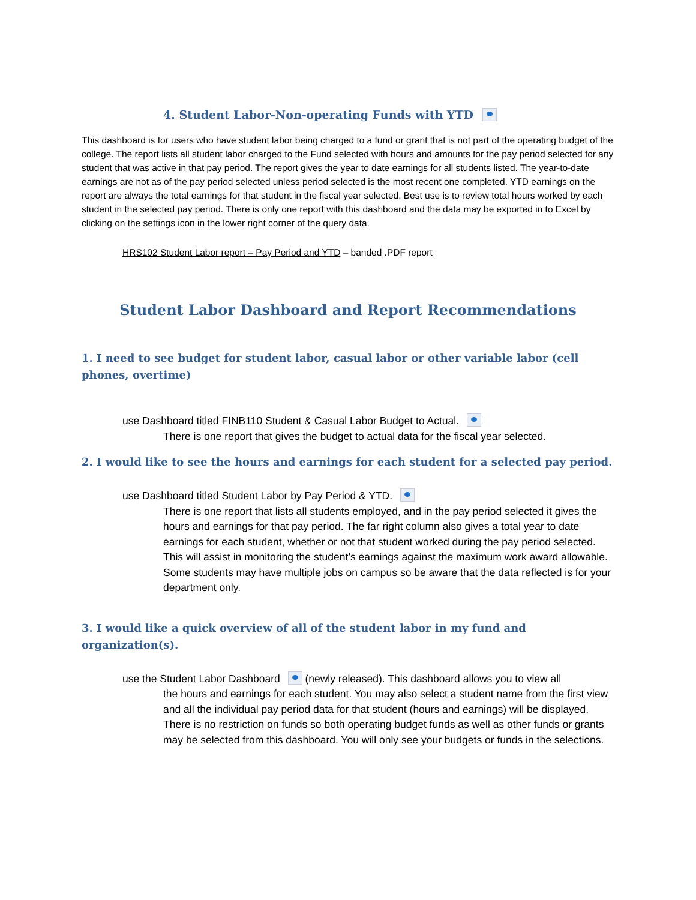4. Student Labor-Non-operating Funds with YTD
This dashboard is for users who have student labor being charged to a fund or grant that is not part of the operating budget of the college. The report lists all student labor charged to the Fund selected with hours and amounts for the pay period selected for any student that was active in that pay period. The report gives the year to date earnings for all students listed. The year-to-date earnings are not as of the pay period selected unless period selected is the most recent one completed. YTD earnings on the report are always the total earnings for that student in the fiscal year selected. Best use is to review total hours worked by each student in the selected pay period. There is only one report with this dashboard and the data may be exported in to Excel by clicking on the settings icon in the lower right corner of the query data.
HRS102 Student Labor report – Pay Period and YTD – banded .PDF report
Student Labor Dashboard and Report Recommendations
1. I need to see budget for student labor, casual labor or other variable labor (cell phones, overtime)
use Dashboard titled FINB110 Student & Casual Labor Budget to Actual.
There is one report that gives the budget to actual data for the fiscal year selected.
2. I would like to see the hours and earnings for each student for a selected pay period.
use Dashboard titled Student Labor by Pay Period & YTD.
There is one report that lists all students employed, and in the pay period selected it gives the hours and earnings for that pay period. The far right column also gives a total year to date earnings for each student, whether or not that student worked during the pay period selected. This will assist in monitoring the student’s earnings against the maximum work award allowable. Some students may have multiple jobs on campus so be aware that the data reflected is for your department only.
3. I would like a quick overview of all of the student labor in my fund and organization(s).
use the Student Labor Dashboard (newly released). This dashboard allows you to view all
the hours and earnings for each student. You may also select a student name from the first view and all the individual pay period data for that student (hours and earnings) will be displayed. There is no restriction on funds so both operating budget funds as well as other funds or grants may be selected from this dashboard. You will only see your budgets or funds in the selections.